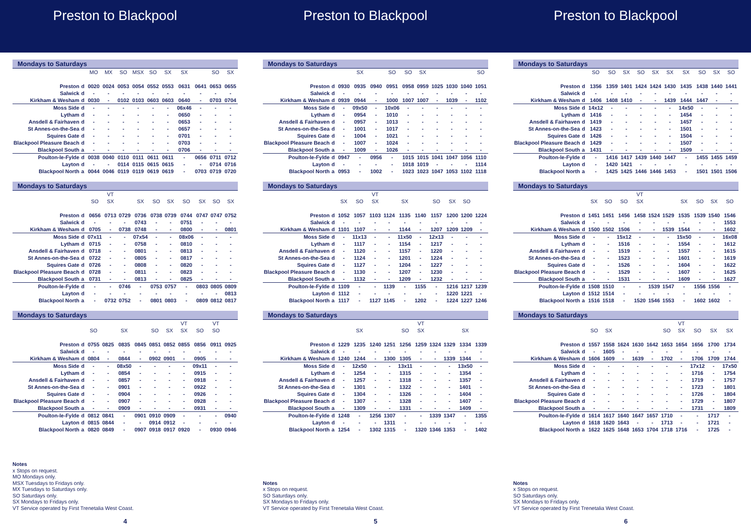Preston to Blackpool
Mondays to Saturdays
| | | MO | MX | SO | MSX | SO | SX | SX | | SO | SX |
| --- | --- | --- | --- | --- | --- | --- | --- | --- | --- | --- | --- |
| Preston | d | 0020 | 0024 | 0053 | 0054 | 0552 | 0553 | 0631 | 0641 | 0653 | 0655 |
| Salwick | d | - | - | - | - | - | - | - | - | - | - |
| Kirkham & Wesham | d | 0030 | - | 0102 | 0103 | 0603 | 0603 | 0640 | - | 0703 | 0704 |
| Moss Side | d | - | - | - | - | - | - | 06x46 | - | - | - |
| Lytham | d | - | - | - | - | - | - | 0650 | - | - | - |
| Ansdell & Fairhaven | d | - | - | - | - | - | - | 0653 | - | - | - |
| St Annes-on-the-Sea | d | - | - | - | - | - | - | 0657 | - | - | - |
| Squires Gate | d | - | - | - | - | - | - | 0701 | - | - | - |
| Blackpool Pleasure Beach | d | - | - | - | - | - | - | 0703 | - | - | - |
| Blackpool South | a | - | - | - | - | - | - | 0706 | - | - | - |
| Poulton-le-Fylde | d | 0038 | 0040 | 0110 | 0111 | 0611 | 0611 | - | 0656 | 0711 | 0712 |
| Layton | d | - | - | 0114 | 0115 | 0615 | 0615 | - | - | 0714 | 0716 |
| Blackpool North | a | 0044 | 0046 | 0119 | 0119 | 0619 | 0619 | - | 0703 | 0719 | 0720 |
Mondays to Saturdays
| | | | VT | | | | | | | | |
| --- | --- | --- | --- | --- | --- | --- | --- | --- | --- | --- | --- |
| | | SO | SX | | SX | SO | SX | SO | SX | SO | SX |
| Preston | d | 0656 | 0713 | 0729 | 0736 | 0738 | 0739 | 0744 | 0747 | 0747 | 0752 |
| Salwick | d | - | - | - | 0743 | - | - | 0751 | - | - | - |
| Kirkham & Wesham | d | 0705 | - | 0738 | 0748 | - | - | 0800 | - | - | 0801 |
| Moss Side | d | 07x11 | - | - | 07x54 | - | - | 08x06 | - | - | - |
| Lytham | d | 0715 | - | - | 0758 | - | - | 0810 | - | - | - |
| Ansdell & Fairhaven | d | 0718 | - | - | 0801 | - | - | 0813 | - | - | - |
| St Annes-on-the-Sea | d | 0722 | - | - | 0805 | - | - | 0817 | - | - | - |
| Squires Gate | d | 0726 | - | - | 0808 | - | - | 0820 | - | - | - |
| Blackpool Pleasure Beach | d | 0728 | - | - | 0811 | - | - | 0823 | - | - | - |
| Blackpool South | a | 0731 | - | - | 0813 | - | - | 0825 | - | - | - |
| Poulton-le-Fylde | d | - | - | 0746 | - | 0753 | 0757 | - | 0803 | 0805 | 0809 |
| Layton | d | - | - | - | - | - | - | - | - | - | 0813 |
| Blackpool North | a | - | 0732 | 0752 | - | 0801 | 0803 | - | 0809 | 0812 | 0817 |
Mondays to Saturdays
| | | | | | | | | VT | | VT | |
| --- | --- | --- | --- | --- | --- | --- | --- | --- | --- | --- | --- |
| | | SO | | SX | | SO | SX | SX | SO | SO | |
| Preston | d | 0755 | 0825 | 0835 | 0845 | 0851 | 0852 | 0855 | 0856 | 0911 | 0925 |
| Salwick | d | - | - | - | - | - | - | - | - | - | - |
| Kirkham & Wesham | d | 0804 | - | 0844 | - | 0902 | 0901 | - | 0905 | - | - |
| Moss Side | d | - | - | 08x50 | - | - | - | - | 09x11 | - | - |
| Lytham | d | - | - | 0854 | - | - | - | - | 0915 | - | - |
| Ansdell & Fairhaven | d | - | - | 0857 | - | - | - | - | 0918 | - | - |
| St Annes-on-the-Sea | d | - | - | 0901 | - | - | - | - | 0922 | - | - |
| Squires Gate | d | - | - | 0904 | - | - | - | - | 0926 | - | - |
| Blackpool Pleasure Beach | d | - | - | 0907 | - | - | - | - | 0928 | - | - |
| Blackpool South | a | - | - | 0909 | - | - | - | - | 0931 | - | - |
| Poulton-le-Fylde | d | 0812 | 0841 | - | 0901 | 0910 | 0909 | - | - | - | 0940 |
| Layton | d | 0815 | 0844 | - | - | 0914 | 0912 | - | - | - | - |
| Blackpool North | a | 0820 | 0849 | - | 0907 | 0918 | 0917 | 0920 | - | 0930 | 0946 |
Notes
x Stops on request.
MO Mondays only.
MSX Tuesdays to Fridays only.
MX Tuesdays to Saturdays only.
SO Saturdays only.
SX Mondays to Fridays only.
VT Service operated by First Trenetalia West Coast.
4
Preston to Blackpool
Mondays to Saturdays
| | | | SX | | SO | SO | SX | | | | SO |
| --- | --- | --- | --- | --- | --- | --- | --- | --- | --- | --- | --- |
| Preston | d | 0930 | 0935 | 0940 | 0951 | 0958 | 0959 | 1025 | 1030 | 1040 | 1051 |
| Salwick | d | - | - | - | - | - | - | - | - | - | - |
| Kirkham & Wesham | d | 0939 | 0944 | - | 1000 | 1007 | 1007 | - | 1039 | - | 1102 |
| Moss Side | d | - | 09x50 | - | 10x06 | - | - | - | - | - | - |
| Lytham | d | - | 0954 | - | 1010 | - | - | - | - | - | - |
| Ansdell & Fairhaven | d | - | 0957 | - | 1013 | - | - | - | - | - | - |
| St Annes-on-the-Sea | d | - | 1001 | - | 1017 | - | - | - | - | - | - |
| Squires Gate | d | - | 1004 | - | 1021 | - | - | - | - | - | - |
| Blackpool Pleasure Beach | d | - | 1007 | - | 1024 | - | - | - | - | - | - |
| Blackpool South | a | - | 1009 | - | 1026 | - | - | - | - | - | - |
| Poulton-le-Fylde | d | 0947 | - | 0956 | - | 1015 | 1015 | 1041 | 1047 | 1056 | 1110 |
| Layton | d | - | - | - | - | 1018 | 1019 | - | - | - | 1114 |
| Blackpool North | a | 0953 | - | 1002 | - | 1023 | 1023 | 1047 | 1053 | 1102 | 1118 |
Mondays to Saturdays
| | | | | VT | | | | | | | |
| --- | --- | --- | --- | --- | --- | --- | --- | --- | --- | --- | --- |
| | | SX | SO | SX | | SX | | SO | SX | SO | |
| Preston | d | 1052 | 1057 | 1103 | 1124 | 1135 | 1140 | 1157 | 1200 | 1200 | 1224 |
| Salwick | d | - | - | - | - | - | - | - | - | - | - |
| Kirkham & Wesham | d | 1101 | 1107 | - | - | 1144 | - | 1207 | 1209 | 1209 | - |
| Moss Side | d | - | 11x13 | - | - | 11x50 | - | 12x13 | - | - | - |
| Lytham | d | - | 1117 | - | - | 1154 | - | 1217 | - | - | - |
| Ansdell & Fairhaven | d | - | 1120 | - | - | 1157 | - | 1220 | - | - | - |
| St Annes-on-the-Sea | d | - | 1124 | - | - | 1201 | - | 1224 | - | - | - |
| Squires Gate | d | - | 1127 | - | - | 1204 | - | 1227 | - | - | - |
| Blackpool Pleasure Beach | d | - | 1130 | - | - | 1207 | - | 1230 | - | - | - |
| Blackpool South | a | - | 1132 | - | - | 1209 | - | 1232 | - | - | - |
| Poulton-le-Fylde | d | 1109 | - | - | 1139 | - | 1155 | - | 1216 | 1217 | 1239 |
| Layton | d | 1112 | - | - | - | - | - | - | 1220 | 1221 | - |
| Blackpool North | a | 1117 | - | 1127 | 1145 | - | 1202 | - | 1224 | 1227 | 1246 |
Mondays to Saturdays
| | | | | | | | VT | | | | |
| --- | --- | --- | --- | --- | --- | --- | --- | --- | --- | --- | --- |
| | | | SX | | | SO | SX | | | SX | |
| Preston | d | 1229 | 1235 | 1240 | 1251 | 1256 | 1259 | 1324 | 1329 | 1334 | 1339 |
| Salwick | d | - | - | - | - | - | - | - | - | - | - |
| Kirkham & Wesham | d | 1240 | 1244 | - | 1300 | 1305 | - | - | 1339 | 1344 | - |
| Moss Side | d | - | 12x50 | - | - | 13x11 | - | - | - | 13x50 | - |
| Lytham | d | - | 1254 | - | - | 1315 | - | - | - | 1354 | - |
| Ansdell & Fairhaven | d | - | 1257 | - | - | 1318 | - | - | - | 1357 | - |
| St Annes-on-the-Sea | d | - | 1301 | - | - | 1322 | - | - | - | 1401 | - |
| Squires Gate | d | - | 1304 | - | - | 1326 | - | - | - | 1404 | - |
| Blackpool Pleasure Beach | d | - | 1307 | - | - | 1328 | - | - | - | 1407 | - |
| Blackpool South | a | - | 1309 | - | - | 1331 | - | - | - | 1409 | - |
| Poulton-le-Fylde | d | 1248 | - | 1256 | 1307 | - | - | 1339 | 1347 | - | 1355 |
| Layton | d | - | - | - | 1311 | - | - | - | - | - | - |
| Blackpool North | a | 1254 | - | 1302 | 1315 | - | 1320 | 1346 | 1353 | - | 1402 |
Notes
x Stops on request.
SO Saturdays only.
SX Mondays to Fridays only.
VT Service operated by First Trenetalia West Coast.
5
Preston to Blackpool
Mondays to Saturdays
| | | SO | SO | SX | SO | SX | SX | SX | SO | SX | SO |
| --- | --- | --- | --- | --- | --- | --- | --- | --- | --- | --- | --- |
| Preston | d | 1356 | 1359 | 1401 | 1424 | 1424 | 1430 | 1435 | 1438 | 1440 | 1441 |
| Salwick | d | - | - | - | - | - | - | - | - | - | - |
| Kirkham & Wesham | d | 1406 | 1408 | 1410 | - | - | 1439 | 1444 | 1447 | - | - |
| Moss Side | d | 14x12 | - | - | - | - | - | 14x50 | - | - | - |
| Lytham | d | 1416 | - | - | - | - | - | 1454 | - | - | - |
| Ansdell & Fairhaven | d | 1419 | - | - | - | - | - | 1457 | - | - | - |
| St Annes-on-the-Sea | d | 1423 | - | - | - | - | - | 1501 | - | - | - |
| Squires Gate | d | 1426 | - | - | - | - | - | 1504 | - | - | - |
| Blackpool Pleasure Beach | d | 1429 | - | - | - | - | - | 1507 | - | - | - |
| Blackpool South | a | 1431 | - | - | - | - | - | 1509 | - | - | - |
| Poulton-le-Fylde | d | - | 1416 | 1417 | 1439 | 1440 | 1447 | - | 1455 | 1455 | 1459 |
| Layton | d | - | 1420 | 1421 | - | - | - | - | - | - | - |
| Blackpool North | a | - | 1425 | 1425 | 1446 | 1446 | 1453 | - | 1501 | 1501 | 1506 |
Mondays to Saturdays
| | | | | | VT | | | | | | |
| --- | --- | --- | --- | --- | --- | --- | --- | --- | --- | --- | --- |
| | | SX | SO | SO | SX | | | SX | SO | SX | SO |
| Preston | d | 1451 | 1451 | 1456 | 1458 | 1524 | 1529 | 1535 | 1539 | 1540 | 1546 |
| Salwick | d | - | - | - | - | - | - | - | - | - | 1553 |
| Kirkham & Wesham | d | 1500 | 1502 | 1506 | - | - | 1539 | 1544 | - | - | 1602 |
| Moss Side | d | - | - | 15x12 | - | - | - | 15x50 | - | - | 16x08 |
| Lytham | d | - | - | 1516 | - | - | - | 1554 | - | - | 1612 |
| Ansdell & Fairhaven | d | - | - | 1519 | - | - | - | 1557 | - | - | 1615 |
| St Annes-on-the-Sea | d | - | - | 1523 | - | - | - | 1601 | - | - | 1619 |
| Squires Gate | d | - | - | 1526 | - | - | - | 1604 | - | - | 1622 |
| Blackpool Pleasure Beach | d | - | - | 1529 | - | - | - | 1607 | - | - | 1625 |
| Blackpool South | a | - | - | 1531 | - | - | - | 1609 | - | - | 1627 |
| Poulton-le-Fylde | d | 1508 | 1510 | - | - | 1539 | 1547 | - | 1556 | 1556 | - |
| Layton | d | 1512 | 1514 | - | - | - | - | - | - | - | - |
| Blackpool North | a | 1516 | 1518 | - | 1520 | 1546 | 1553 | - | 1602 | 1602 | - |
Mondays to Saturdays
| | | | | | | | | VT | | | |
| --- | --- | --- | --- | --- | --- | --- | --- | --- | --- | --- | --- |
| | | SO | SX | | | | SO | SX | SO | SX | SX |
| Preston | d | 1557 | 1558 | 1624 | 1630 | 1642 | 1653 | 1654 | 1656 | 1700 | 1734 |
| Salwick | d | - | 1605 | - | - | - | - | - | - | - | - |
| Kirkham & Wesham | d | 1606 | 1609 | - | 1639 | - | 1702 | - | 1706 | 1709 | 1744 |
| Moss Side | d | - | - | - | - | - | - | - | 17x12 | - | 17x50 |
| Lytham | d | - | - | - | - | - | - | - | 1716 | - | 1754 |
| Ansdell & Fairhaven | d | - | - | - | - | - | - | - | 1719 | - | 1757 |
| St Annes-on-the-Sea | d | - | - | - | - | - | - | - | 1723 | - | 1801 |
| Squires Gate | d | - | - | - | - | - | - | - | 1726 | - | 1804 |
| Blackpool Pleasure Beach | d | - | - | - | - | - | - | - | 1729 | - | 1807 |
| Blackpool South | a | - | - | - | - | - | - | - | 1731 | - | 1809 |
| Poulton-le-Fylde | d | 1614 | 1617 | 1640 | 1647 | 1657 | 1710 | - | - | 1717 | - |
| Layton | d | 1618 | 1620 | 1643 | - | - | 1713 | - | - | 1721 | - |
| Blackpool North | a | 1622 | 1625 | 1648 | 1653 | 1704 | 1718 | 1716 | - | 1725 | - |
Notes
x Stops on request.
SO Saturdays only.
SX Mondays to Fridays only.
VT Service operated by First Trenetalia West Coast.
6